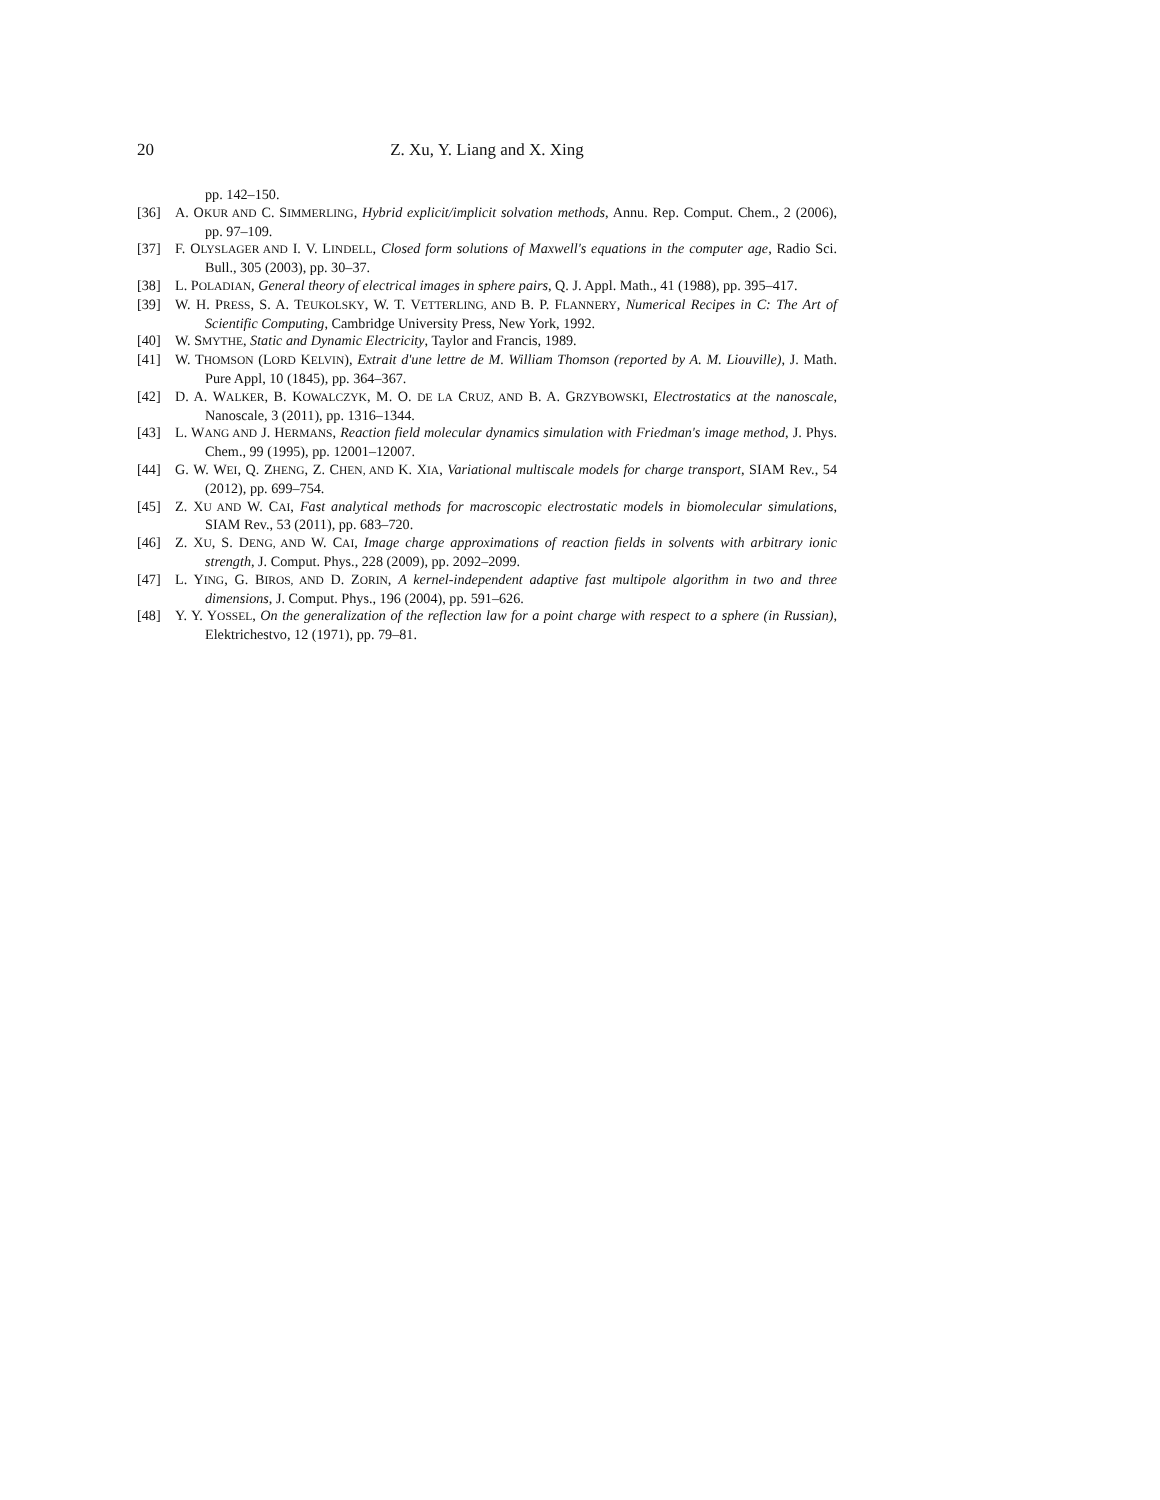20 Z. Xu, Y. Liang and X. Xing
pp. 142–150.
[36] A. OKUR AND C. SIMMERLING, Hybrid explicit/implicit solvation methods, Annu. Rep. Comput. Chem., 2 (2006), pp. 97–109.
[37] F. OLYSLAGER AND I. V. LINDELL, Closed form solutions of Maxwell's equations in the computer age, Radio Sci. Bull., 305 (2003), pp. 30–37.
[38] L. POLADIAN, General theory of electrical images in sphere pairs, Q. J. Appl. Math., 41 (1988), pp. 395–417.
[39] W. H. PRESS, S. A. TEUKOLSKY, W. T. VETTERLING, AND B. P. FLANNERY, Numerical Recipes in C: The Art of Scientific Computing, Cambridge University Press, New York, 1992.
[40] W. SMYTHE, Static and Dynamic Electricity, Taylor and Francis, 1989.
[41] W. THOMSON (LORD KELVIN), Extrait d'une lettre de M. William Thomson (reported by A. M. Liouville), J. Math. Pure Appl, 10 (1845), pp. 364–367.
[42] D. A. WALKER, B. KOWALCZYK, M. O. DE LA CRUZ, AND B. A. GRZYBOWSKI, Electrostatics at the nanoscale, Nanoscale, 3 (2011), pp. 1316–1344.
[43] L. WANG AND J. HERMANS, Reaction field molecular dynamics simulation with Friedman's image method, J. Phys. Chem., 99 (1995), pp. 12001–12007.
[44] G. W. WEI, Q. ZHENG, Z. CHEN, AND K. XIA, Variational multiscale models for charge transport, SIAM Rev., 54 (2012), pp. 699–754.
[45] Z. XU AND W. CAI, Fast analytical methods for macroscopic electrostatic models in biomolecular simulations, SIAM Rev., 53 (2011), pp. 683–720.
[46] Z. XU, S. DENG, AND W. CAI, Image charge approximations of reaction fields in solvents with arbitrary ionic strength, J. Comput. Phys., 228 (2009), pp. 2092–2099.
[47] L. YING, G. BIROS, AND D. ZORIN, A kernel-independent adaptive fast multipole algorithm in two and three dimensions, J. Comput. Phys., 196 (2004), pp. 591–626.
[48] Y. Y. YOSSEL, On the generalization of the reflection law for a point charge with respect to a sphere (in Russian), Elektrichestvo, 12 (1971), pp. 79–81.